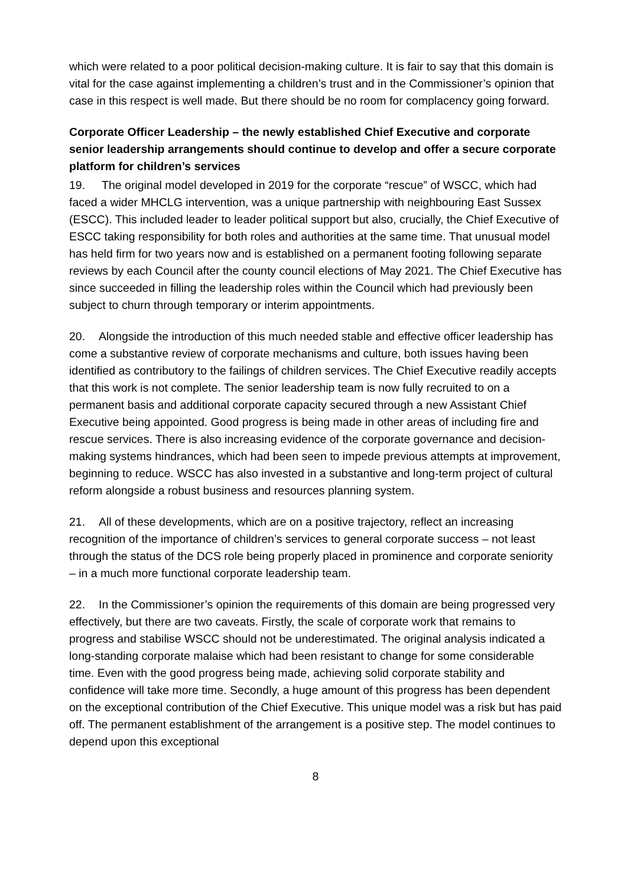which were related to a poor political decision-making culture. It is fair to say that this domain is vital for the case against implementing a children’s trust and in the Commissioner’s opinion that case in this respect is well made. But there should be no room for complacency going forward.
Corporate Officer Leadership – the newly established Chief Executive and corporate senior leadership arrangements should continue to develop and offer a secure corporate platform for children’s services
19. The original model developed in 2019 for the corporate “rescue” of WSCC, which had faced a wider MHCLG intervention, was a unique partnership with neighbouring East Sussex (ESCC). This included leader to leader political support but also, crucially, the Chief Executive of ESCC taking responsibility for both roles and authorities at the same time. That unusual model has held firm for two years now and is established on a permanent footing following separate reviews by each Council after the county council elections of May 2021. The Chief Executive has since succeeded in filling the leadership roles within the Council which had previously been subject to churn through temporary or interim appointments.
20. Alongside the introduction of this much needed stable and effective officer leadership has come a substantive review of corporate mechanisms and culture, both issues having been identified as contributory to the failings of children services. The Chief Executive readily accepts that this work is not complete. The senior leadership team is now fully recruited to on a permanent basis and additional corporate capacity secured through a new Assistant Chief Executive being appointed. Good progress is being made in other areas of including fire and rescue services. There is also increasing evidence of the corporate governance and decision-making systems hindrances, which had been seen to impede previous attempts at improvement, beginning to reduce. WSCC has also invested in a substantive and long-term project of cultural reform alongside a robust business and resources planning system.
21. All of these developments, which are on a positive trajectory, reflect an increasing recognition of the importance of children’s services to general corporate success – not least through the status of the DCS role being properly placed in prominence and corporate seniority – in a much more functional corporate leadership team.
22. In the Commissioner’s opinion the requirements of this domain are being progressed very effectively, but there are two caveats. Firstly, the scale of corporate work that remains to progress and stabilise WSCC should not be underestimated. The original analysis indicated a long-standing corporate malaise which had been resistant to change for some considerable time. Even with the good progress being made, achieving solid corporate stability and confidence will take more time. Secondly, a huge amount of this progress has been dependent on the exceptional contribution of the Chief Executive. This unique model was a risk but has paid off. The permanent establishment of the arrangement is a positive step. The model continues to depend upon this exceptional
8